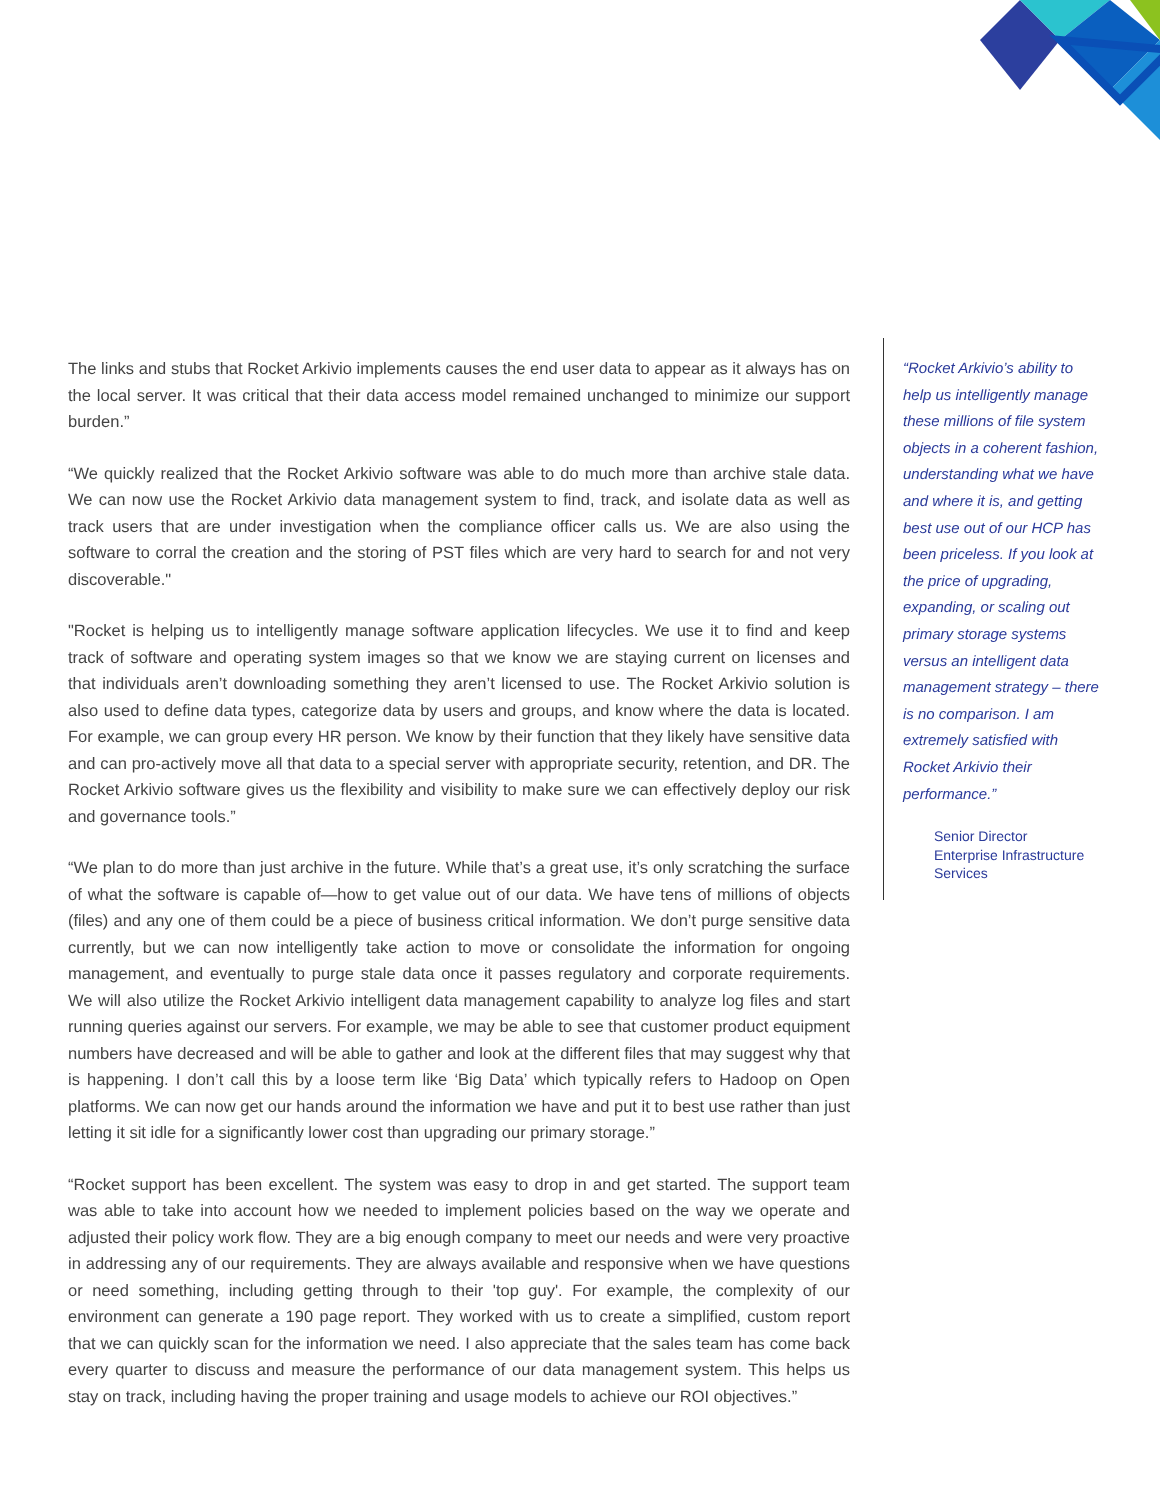The links and stubs that Rocket Arkivio implements causes the end user data to appear as it always has on the local server. It was critical that their data access model remained unchanged to minimize our support burden.”
“We quickly realized that the Rocket Arkivio software was able to do much more than archive stale data. We can now use the Rocket Arkivio data management system to find, track, and isolate data as well as track users that are under investigation when the compliance officer calls us. We are also using the software to corral the creation and the storing of PST files which are very hard to search for and not very discoverable."
"Rocket is helping us to intelligently manage software application lifecycles. We use it to find and keep track of software and operating system images so that we know we are staying current on licenses and that individuals aren’t downloading something they aren’t licensed to use. The Rocket Arkivio solution is also used to define data types, categorize data by users and groups, and know where the data is located. For example, we can group every HR person. We know by their function that they likely have sensitive data and can pro-actively move all that data to a special server with appropriate security, retention, and DR. The Rocket Arkivio software gives us the flexibility and visibility to make sure we can effectively deploy our risk and governance tools.”
“We plan to do more than just archive in the future. While that’s a great use, it’s only scratching the surface of what the software is capable of—how to get value out of our data. We have tens of millions of objects (files) and any one of them could be a piece of business critical information. We don’t purge sensitive data currently, but we can now intelligently take action to move or consolidate the information for ongoing management, and eventually to purge stale data once it passes regulatory and corporate requirements. We will also utilize the Rocket Arkivio intelligent data management capability to analyze log files and start running queries against our servers. For example, we may be able to see that customer product equipment numbers have decreased and will be able to gather and look at the different files that may suggest why that is happening. I don’t call this by a loose term like ‘Big Data’ which typically refers to Hadoop on Open platforms. We can now get our hands around the information we have and put it to best use rather than just letting it sit idle for a significantly lower cost than upgrading our primary storage.”
“Rocket support has been excellent. The system was easy to drop in and get started. The support team was able to take into account how we needed to implement policies based on the way we operate and adjusted their policy work flow. They are a big enough company to meet our needs and were very proactive in addressing any of our requirements. They are always available and responsive when we have questions or need something, including getting through to their 'top guy'. For example, the complexity of our environment can generate a 190 page report. They worked with us to create a simplified, custom report that we can quickly scan for the information we need. I also appreciate that the sales team has come back every quarter to discuss and measure the performance of our data management system. This helps us stay on track, including having the proper training and usage models to achieve our ROI objectives.”
“Rocket Arkivio’s ability to help us intelligently manage these millions of file system objects in a coherent fashion, understanding what we have and where it is, and getting best use out of our HCP has been priceless. If you look at the price of upgrading, expanding, or scaling out primary storage systems versus an intelligent data management strategy – there is no comparison. I am extremely satisfied with Rocket Arkivio their performance.”
Senior Director
Enterprise Infrastructure Services